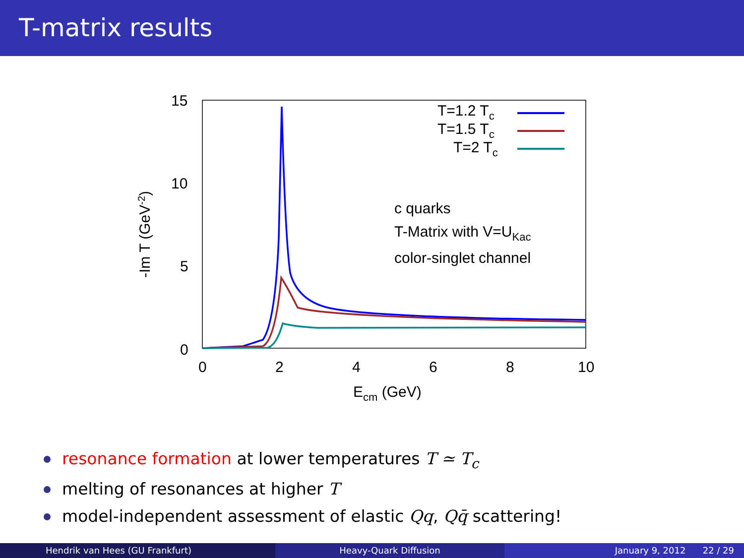T-matrix results
15
10
5
0
0
2
4
6
8
10
Ecm (GeV)
-Im T (GeV-2)
T=1.2 Tc
T=1.5 Tc
T=2 Tc
c quarks
T-Matrix with V=UKac
color-singlet channel
resonance formation at lower temperatures T ≃ T<sub>c</sub>
melting of resonances at higher T
model-independent assessment of elastic Qq, Qq̄ scattering!
Hendrik van Hees (GU Frankfurt)
Heavy-Quark Diffusion January 9, 2012 22 / 29